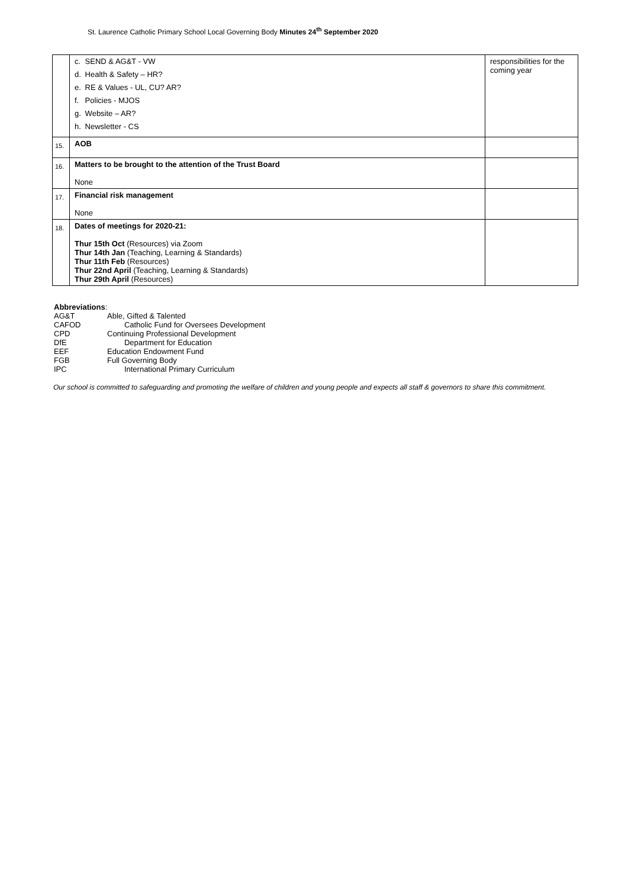St. Laurence Catholic Primary School Local Governing Body Minutes 24<sup>th</sup> September 2020
| | c. SEND & AG&T - VW d. Health & Safety – HR? e. RE & Values - UL, CU? AR? f. Policies - MJOS g. Website – AR? h. Newsletter - CS | responsibilities for the coming year |
| 15. | AOB | |
| 16. | Matters to be brought to the attention of the Trust Board None | |
| 17. | Financial risk management None | |
| 18. | Dates of meetings for 2020-21: Thur 15th Oct (Resources) via Zoom Thur 14th Jan (Teaching, Learning & Standards) Thur 11th Feb (Resources) Thur 22nd April (Teaching, Learning & Standards) Thur 29th April (Resources) | |
Abbreviations:
| AG&T | Able, Gifted & Talented |
| CAFOD | Catholic Fund for Oversees Development |
| CPD | Continuing Professional Development |
| DfE | Department for Education |
| EEF | Education Endowment Fund |
| FGB | Full Governing Body |
| IPC | International Primary Curriculum |
Our school is committed to safeguarding and promoting the welfare of children and young people and expects all staff & governors to share this commitment.